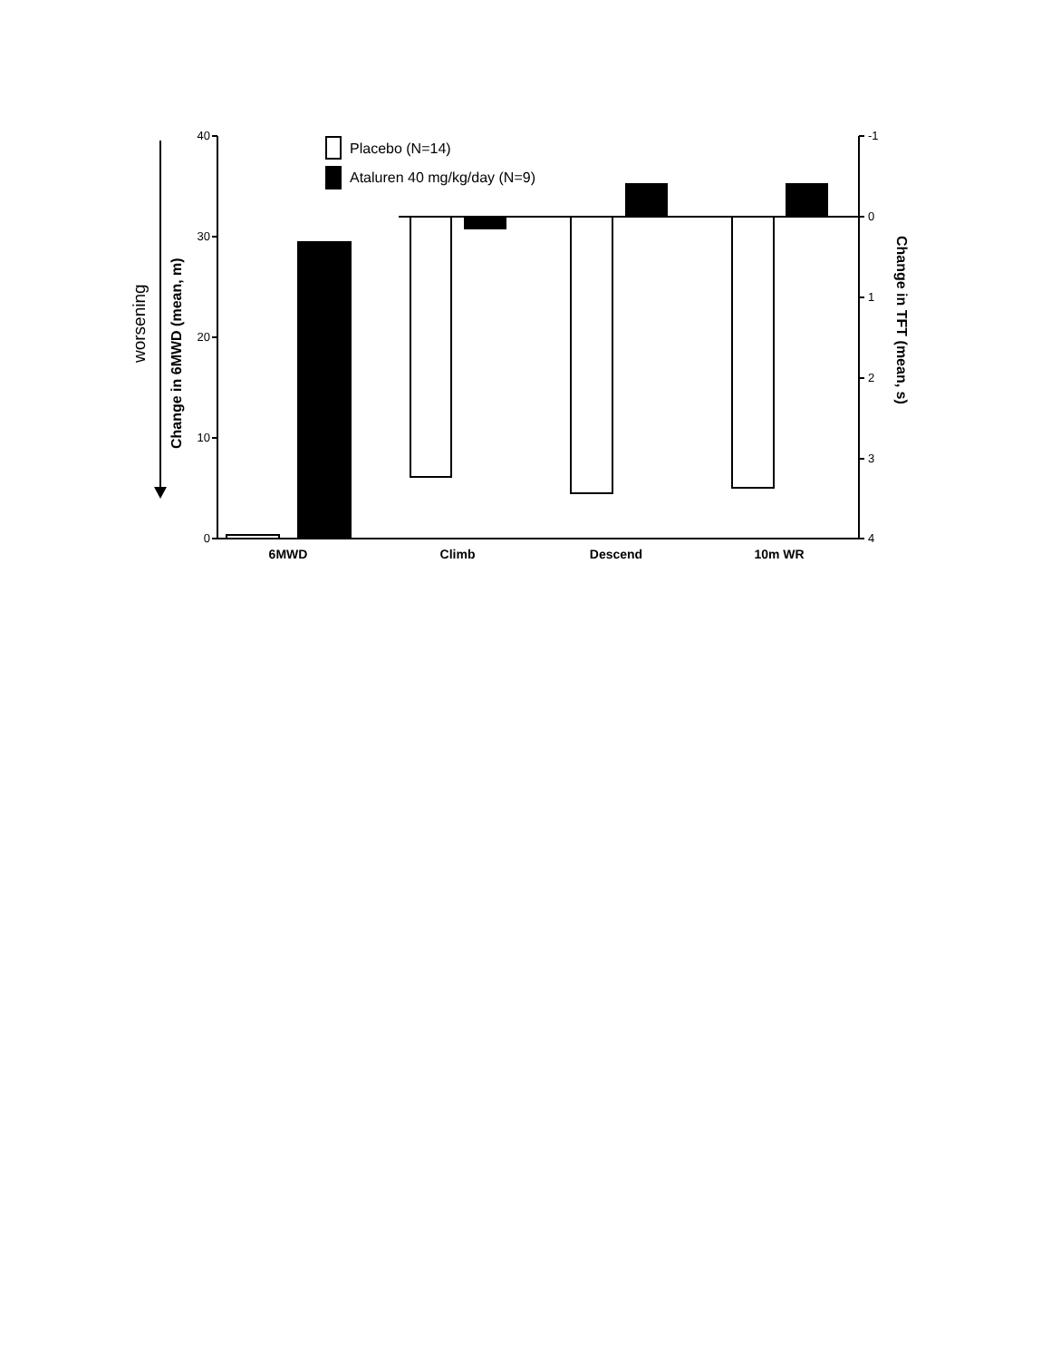worsening
Change in 6MWD (mean, m)
Change in TFT (mean, s)
40
30
20
10
0
-1
0
1
2
3
4
6MWD
Climb
Descend
10m WR
Placebo (N=14)
Ataluren 40 mg/kg/day (N=9)